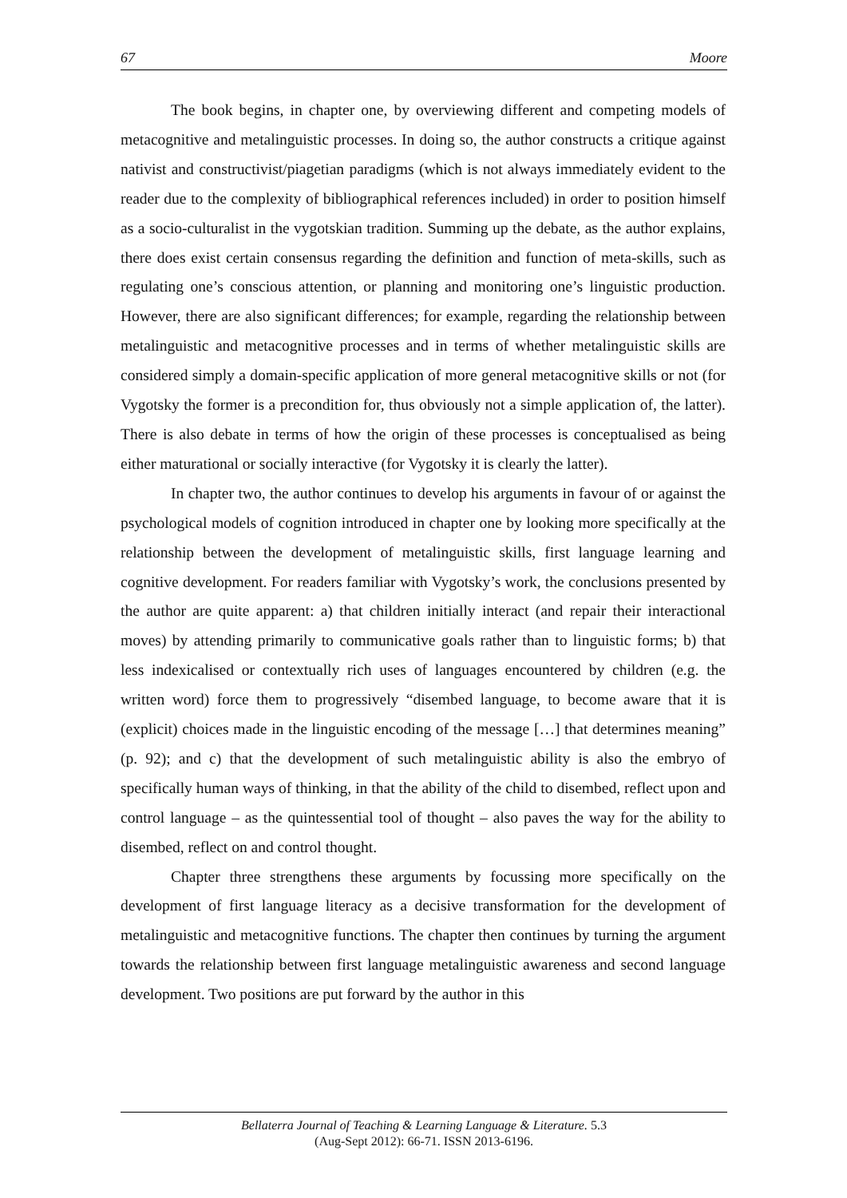67 Moore
The book begins, in chapter one, by overviewing different and competing models of metacognitive and metalinguistic processes. In doing so, the author constructs a critique against nativist and constructivist/piagetian paradigms (which is not always immediately evident to the reader due to the complexity of bibliographical references included) in order to position himself as a socio-culturalist in the vygotskian tradition. Summing up the debate, as the author explains, there does exist certain consensus regarding the definition and function of meta-skills, such as regulating one’s conscious attention, or planning and monitoring one’s linguistic production. However, there are also significant differences; for example, regarding the relationship between metalinguistic and metacognitive processes and in terms of whether metalinguistic skills are considered simply a domain-specific application of more general metacognitive skills or not (for Vygotsky the former is a precondition for, thus obviously not a simple application of, the latter). There is also debate in terms of how the origin of these processes is conceptualised as being either maturational or socially interactive (for Vygotsky it is clearly the latter).
In chapter two, the author continues to develop his arguments in favour of or against the psychological models of cognition introduced in chapter one by looking more specifically at the relationship between the development of metalinguistic skills, first language learning and cognitive development. For readers familiar with Vygotsky’s work, the conclusions presented by the author are quite apparent: a) that children initially interact (and repair their interactional moves) by attending primarily to communicative goals rather than to linguistic forms; b) that less indexicalised or contextually rich uses of languages encountered by children (e.g. the written word) force them to progressively “disembed language, to become aware that it is (explicit) choices made in the linguistic encoding of the message […] that determines meaning” (p. 92); and c) that the development of such metalinguistic ability is also the embryo of specifically human ways of thinking, in that the ability of the child to disembed, reflect upon and control language – as the quintessential tool of thought – also paves the way for the ability to disembed, reflect on and control thought.
Chapter three strengthens these arguments by focussing more specifically on the development of first language literacy as a decisive transformation for the development of metalinguistic and metacognitive functions. The chapter then continues by turning the argument towards the relationship between first language metalinguistic awareness and second language development. Two positions are put forward by the author in this
Bellaterra Journal of Teaching & Learning Language & Literature. 5.3
(Aug-Sept 2012): 66-71. ISSN 2013-6196.